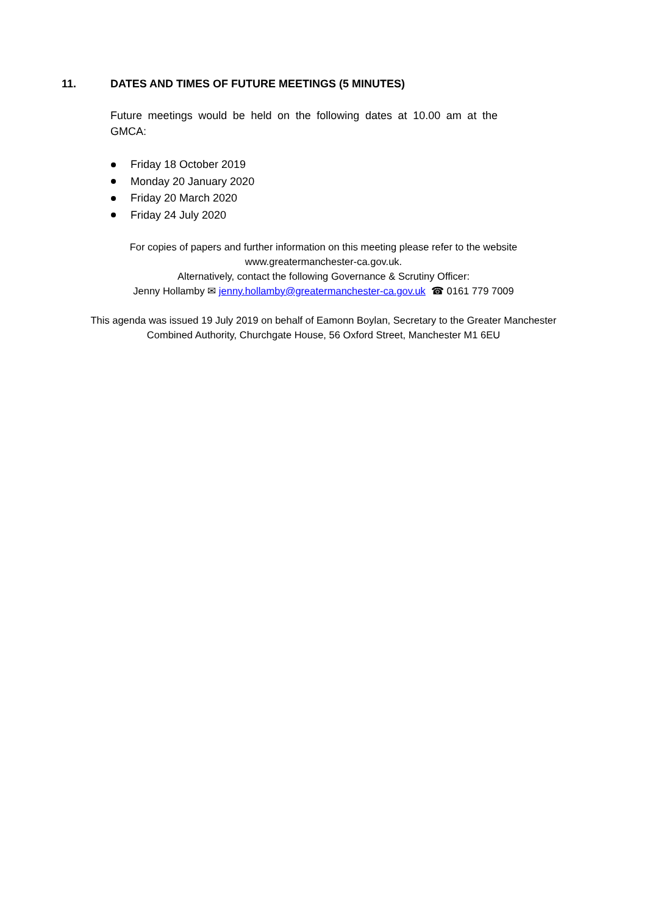11. DATES AND TIMES OF FUTURE MEETINGS (5 MINUTES)
Future meetings would be held on the following dates at 10.00 am at the GMCA:
Friday 18 October 2019
Monday 20 January 2020
Friday 20 March 2020
Friday 24 July 2020
For copies of papers and further information on this meeting please refer to the website
www.greatermanchester-ca.gov.uk.
Alternatively, contact the following Governance & Scrutiny Officer:
Jenny Hollamby ✉ jenny.hollamby@greatermanchester-ca.gov.uk ☎ 0161 779 7009
This agenda was issued 19 July 2019 on behalf of Eamonn Boylan, Secretary to the Greater Manchester
Combined Authority, Churchgate House, 56 Oxford Street, Manchester M1 6EU